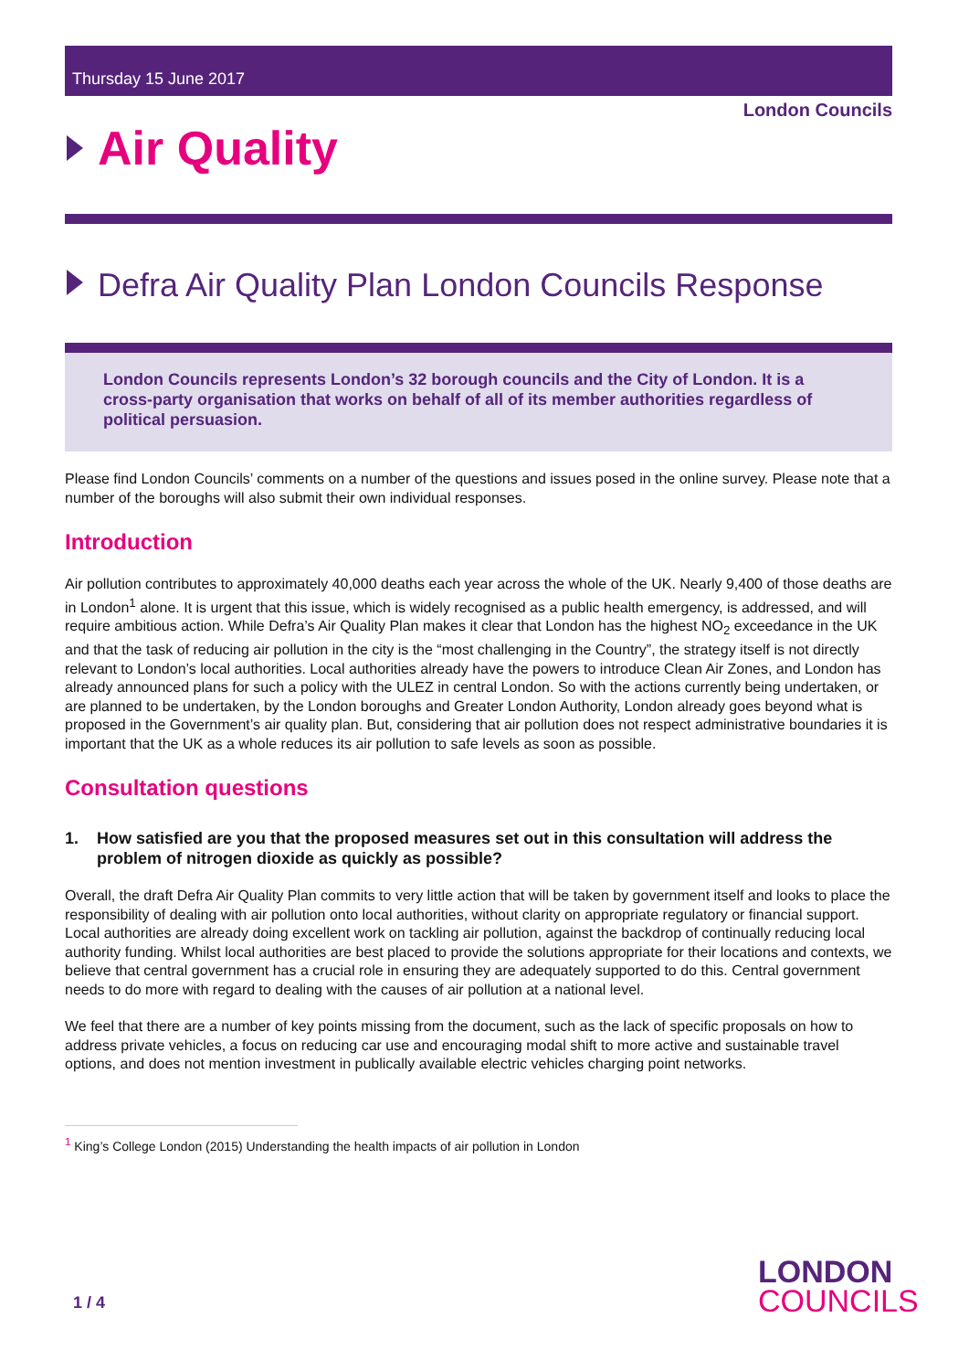Thursday 15 June 2017
London Councils
Air Quality
Defra Air Quality Plan London Councils Response
London Councils represents London’s 32 borough councils and the City of London. It is a cross-party organisation that works on behalf of all of its member authorities regardless of political persuasion.
Please find London Councils’ comments on a number of the questions and issues posed in the online survey. Please note that a number of the boroughs will also submit their own individual responses.
Introduction
Air pollution contributes to approximately 40,000 deaths each year across the whole of the UK. Nearly 9,400 of those deaths are in London<sup>1</sup> alone. It is urgent that this issue, which is widely recognised as a public health emergency, is addressed, and will require ambitious action. While Defra’s Air Quality Plan makes it clear that London has the highest NO<sub>2</sub> exceedance in the UK and that the task of reducing air pollution in the city is the “most challenging in the Country”, the strategy itself is not directly relevant to London’s local authorities. Local authorities already have the powers to introduce Clean Air Zones, and London has already announced plans for such a policy with the ULEZ in central London. So with the actions currently being undertaken, or are planned to be undertaken, by the London boroughs and Greater London Authority, London already goes beyond what is proposed in the Government’s air quality plan. But, considering that air pollution does not respect administrative boundaries it is important that the UK as a whole reduces its air pollution to safe levels as soon as possible.
Consultation questions
1. How satisfied are you that the proposed measures set out in this consultation will address the problem of nitrogen dioxide as quickly as possible?
Overall, the draft Defra Air Quality Plan commits to very little action that will be taken by government itself and looks to place the responsibility of dealing with air pollution onto local authorities, without clarity on appropriate regulatory or financial support. Local authorities are already doing excellent work on tackling air pollution, against the backdrop of continually reducing local authority funding. Whilst local authorities are best placed to provide the solutions appropriate for their locations and contexts, we believe that central government has a crucial role in ensuring they are adequately supported to do this. Central government needs to do more with regard to dealing with the causes of air pollution at a national level.
We feel that there are a number of key points missing from the document, such as the lack of specific proposals on how to address private vehicles, a focus on reducing car use and encouraging modal shift to more active and sustainable travel options, and does not mention investment in publically available electric vehicles charging point networks.
<sup>1</sup> King’s College London (2015) Understanding the health impacts of air pollution in London
1 / 4
LONDON
COUNCILS